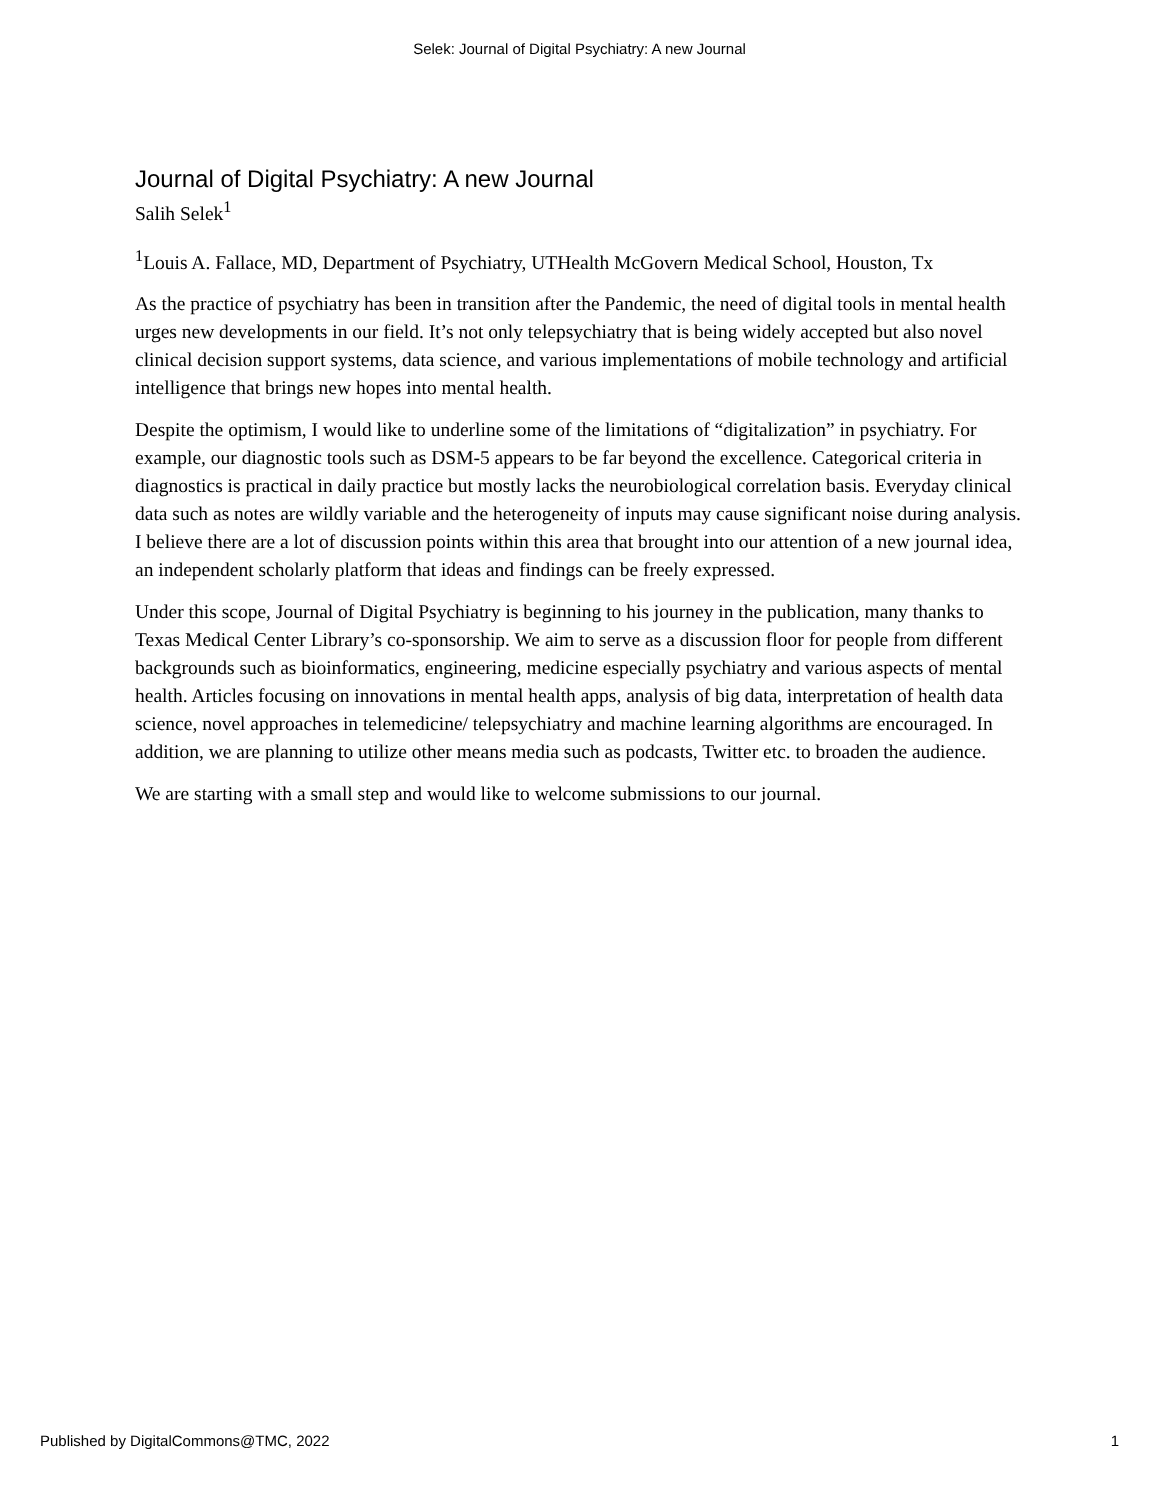Selek: Journal of Digital Psychiatry: A new Journal
Journal of Digital Psychiatry: A new Journal
Salih Selek<sup>1</sup>
<sup>1</sup> Louis A. Fallace, MD, Department of Psychiatry, UTHealth McGovern Medical School, Houston, Tx
As the practice of psychiatry has been in transition after the Pandemic, the need of digital tools in mental health urges new developments in our field. It’s not only telepsychiatry that is being widely accepted but also novel clinical decision support systems, data science, and various implementations of mobile technology and artificial intelligence that brings new hopes into mental health.
Despite the optimism, I would like to underline some of the limitations of “digitalization” in psychiatry. For example, our diagnostic tools such as DSM-5 appears to be far beyond the excellence. Categorical criteria in diagnostics is practical in daily practice but mostly lacks the neurobiological correlation basis. Everyday clinical data such as notes are wildly variable and the heterogeneity of inputs may cause significant noise during analysis. I believe there are a lot of discussion points within this area that brought into our attention of a new journal idea, an independent scholarly platform that ideas and findings can be freely expressed.
Under this scope, Journal of Digital Psychiatry is beginning to his journey in the publication, many thanks to Texas Medical Center Library’s co-sponsorship. We aim to serve as a discussion floor for people from different backgrounds such as bioinformatics, engineering, medicine especially psychiatry and various aspects of mental health. Articles focusing on innovations in mental health apps, analysis of big data, interpretation of health data science, novel approaches in telemedicine/ telepsychiatry and machine learning algorithms are encouraged. In addition, we are planning to utilize other means media such as podcasts, Twitter etc. to broaden the audience.
We are starting with a small step and would like to welcome submissions to our journal.
Published by DigitalCommons@TMC, 2022 1